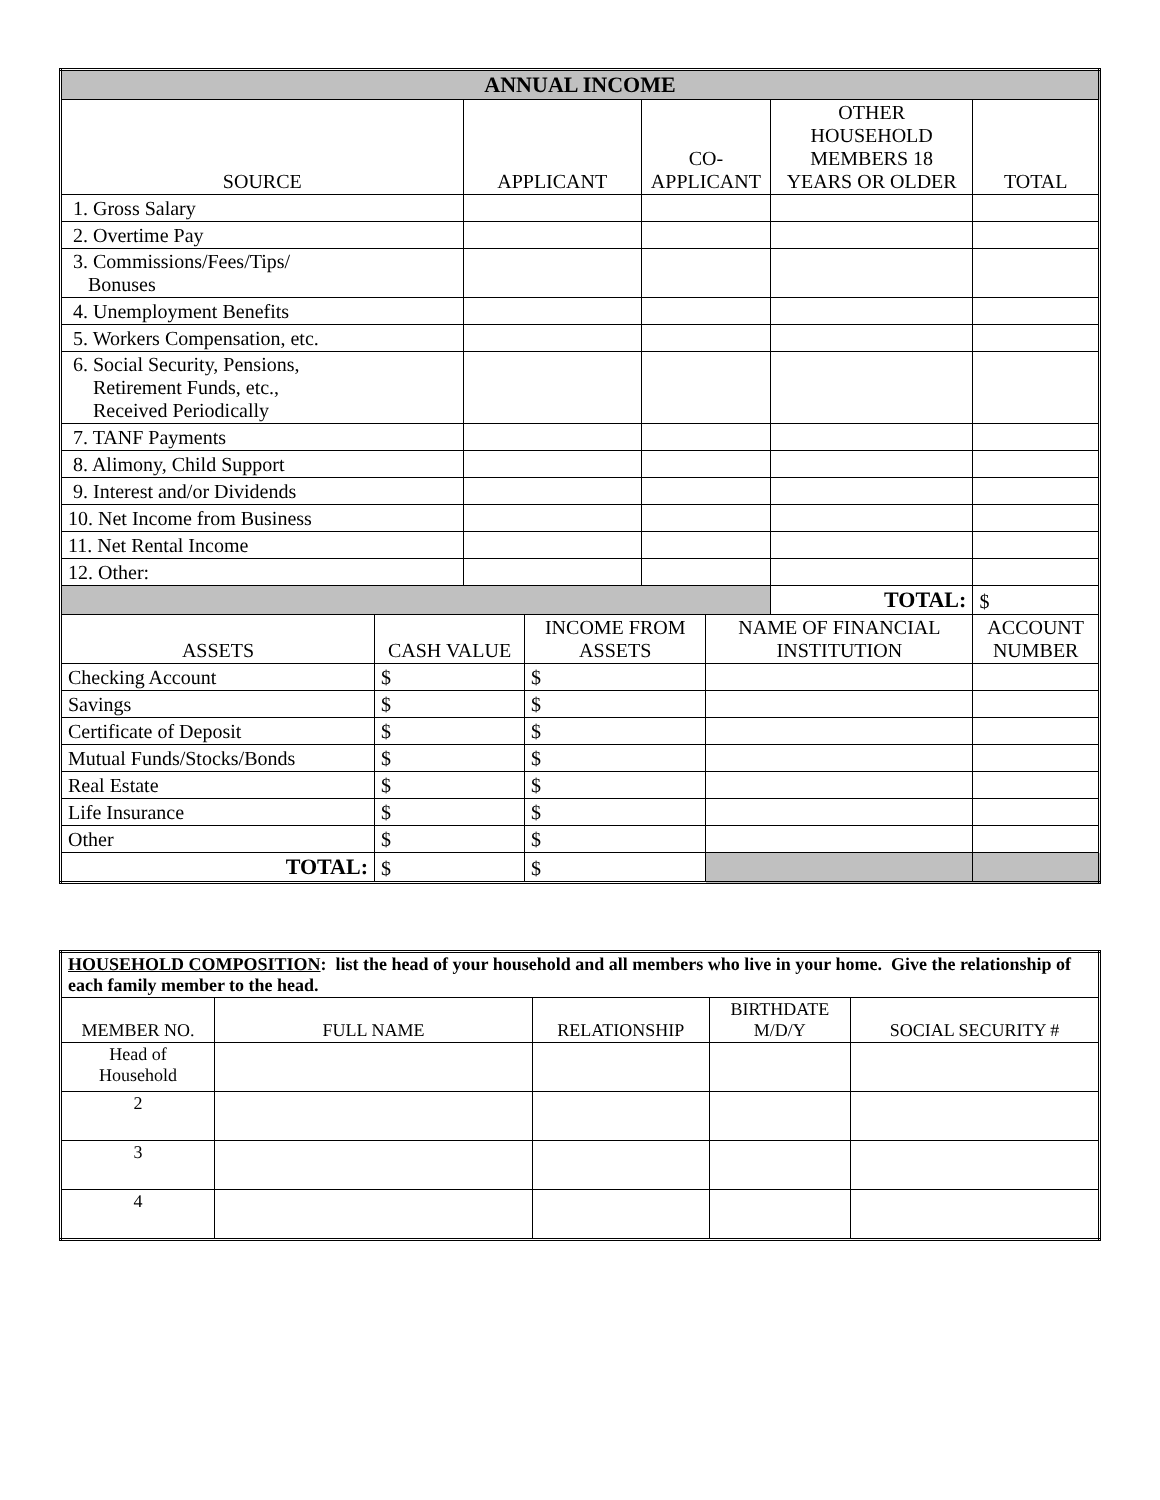| ANNUAL INCOME | | | | | | | |
| --- | --- | --- | --- | --- | --- | --- | --- |
| SOURCE | | APPLICANT | | CO-APPLICANT | | OTHER HOUSEHOLD MEMBERS 18 YEARS OR OLDER | TOTAL |
| 1. Gross Salary | | | | | | | |
| 2. Overtime Pay | | | | | | | |
| 3. Commissions/Fees/Tips/ Bonuses | | | | | | | |
| 4. Unemployment Benefits | | | | | | | |
| 5. Workers Compensation, etc. | | | | | | | |
| 6. Social Security, Pensions, Retirement Funds, etc., Received Periodically | | | | | | | |
| 7. TANF Payments | | | | | | | |
| 8. Alimony, Child Support | | | | | | | |
| 9. Interest and/or Dividends | | | | | | | |
| 10. Net Income from Business | | | | | | | |
| 11. Net Rental Income | | | | | | | |
| 12. Other: | | | | | | | |
| | | | | | | TOTAL: | $ |
| ASSETS | CASH VALUE | | INCOME FROM ASSETS | | NAME OF FINANCIAL INSTITUTION | | ACCOUNT NUMBER |
| Checking Account | $ | | $ | | | | |
| Savings | $ | | $ | | | | |
| Certificate of Deposit | $ | | $ | | | | |
| Mutual Funds/Stocks/Bonds | $ | | $ | | | | |
| Real Estate | $ | | $ | | | | |
| Life Insurance | $ | | $ | | | | |
| Other | $ | | $ | | | | |
| TOTAL: | $ | | $ | | | | |
| HOUSEHOLD COMPOSITION : list the head of your household and all members who live in your home. Give the relationship of each family member to the head. | | | | |
| MEMBER NO. | FULL NAME | RELATIONSHIP | BIRTHDATE M/D/Y | SOCIAL SECURITY # |
| Head of Household | | | | |
| 2 | | | | |
| 3 | | | | |
| 4 | | | | |